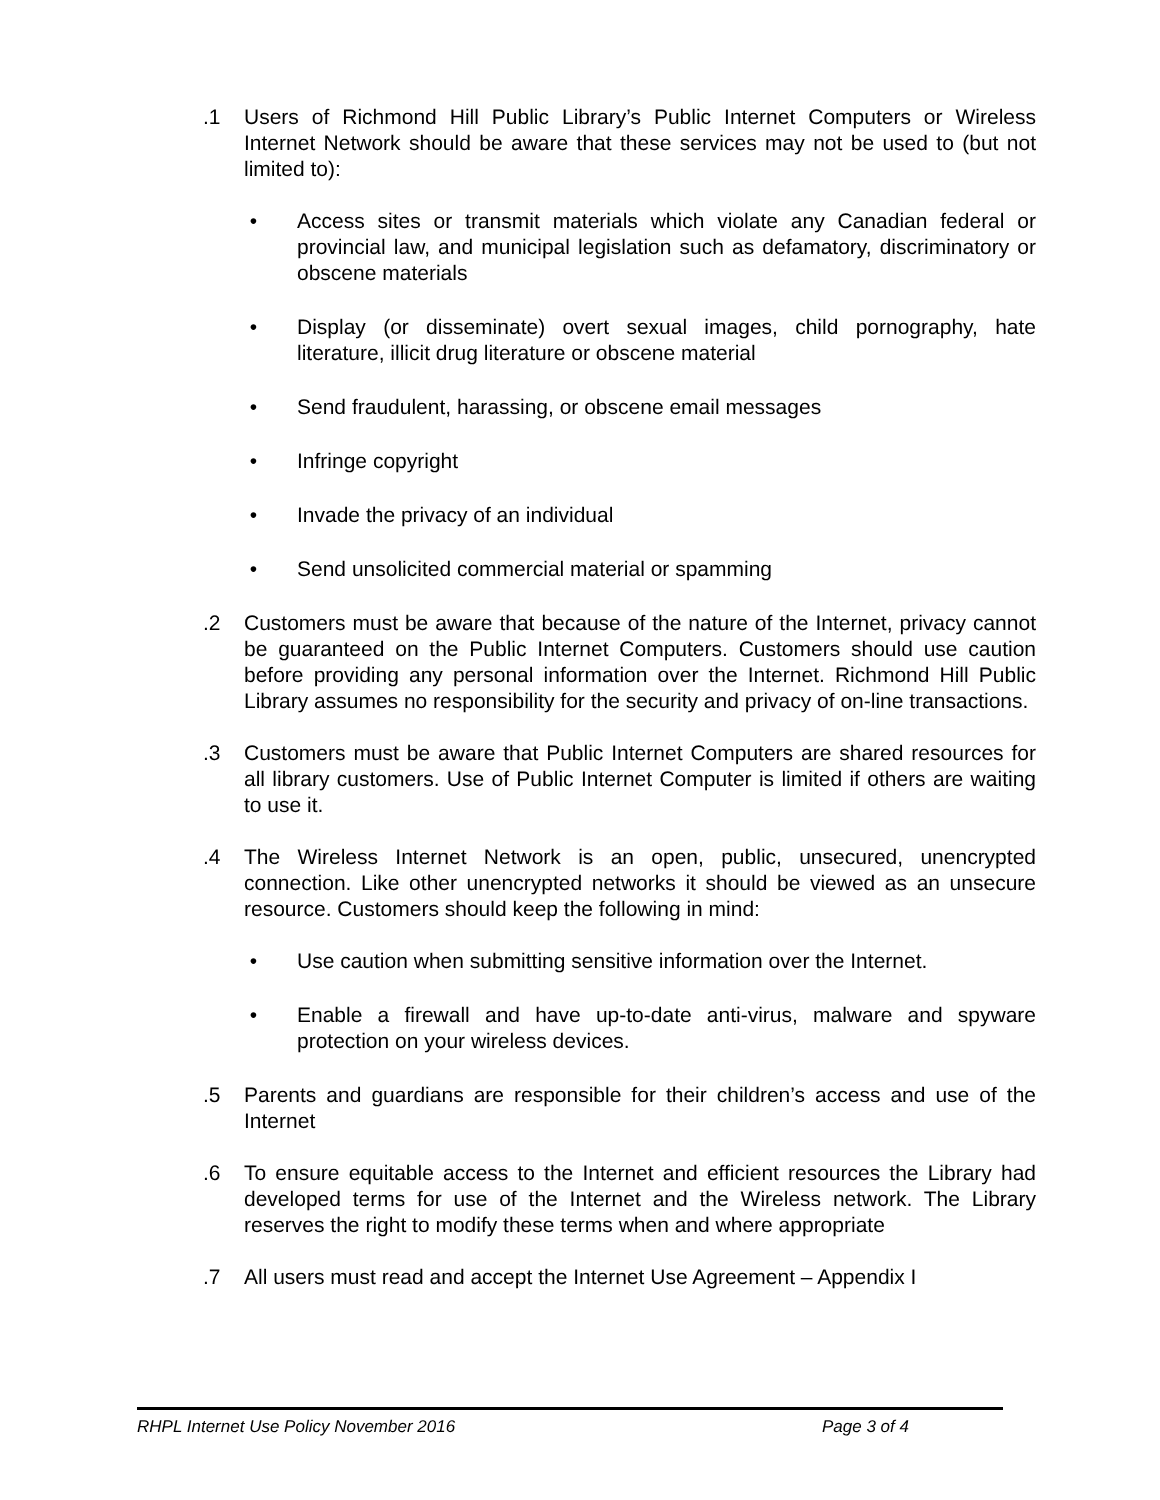.1 Users of Richmond Hill Public Library’s Public Internet Computers or Wireless Internet Network should be aware that these services may not be used to (but not limited to):
• Access sites or transmit materials which violate any Canadian federal or provincial law, and municipal legislation such as defamatory, discriminatory or obscene materials
• Display (or disseminate) overt sexual images, child pornography, hate literature, illicit drug literature or obscene material
• Send fraudulent, harassing, or obscene email messages
• Infringe copyright
• Invade the privacy of an individual
• Send unsolicited commercial material or spamming
.2 Customers must be aware that because of the nature of the Internet, privacy cannot be guaranteed on the Public Internet Computers. Customers should use caution before providing any personal information over the Internet. Richmond Hill Public Library assumes no responsibility for the security and privacy of on-line transactions.
.3 Customers must be aware that Public Internet Computers are shared resources for all library customers. Use of Public Internet Computer is limited if others are waiting to use it.
.4 The Wireless Internet Network is an open, public, unsecured, unencrypted connection. Like other unencrypted networks it should be viewed as an unsecure resource. Customers should keep the following in mind:
• Use caution when submitting sensitive information over the Internet.
• Enable a firewall and have up-to-date anti-virus, malware and spyware protection on your wireless devices.
.5 Parents and guardians are responsible for their children’s access and use of the Internet
.6 To ensure equitable access to the Internet and efficient resources the Library had developed terms for use of the Internet and the Wireless network. The Library reserves the right to modify these terms when and where appropriate
.7 All users must read and accept the Internet Use Agreement – Appendix I
RHPL Internet Use Policy November 2016 Page 3 of 4